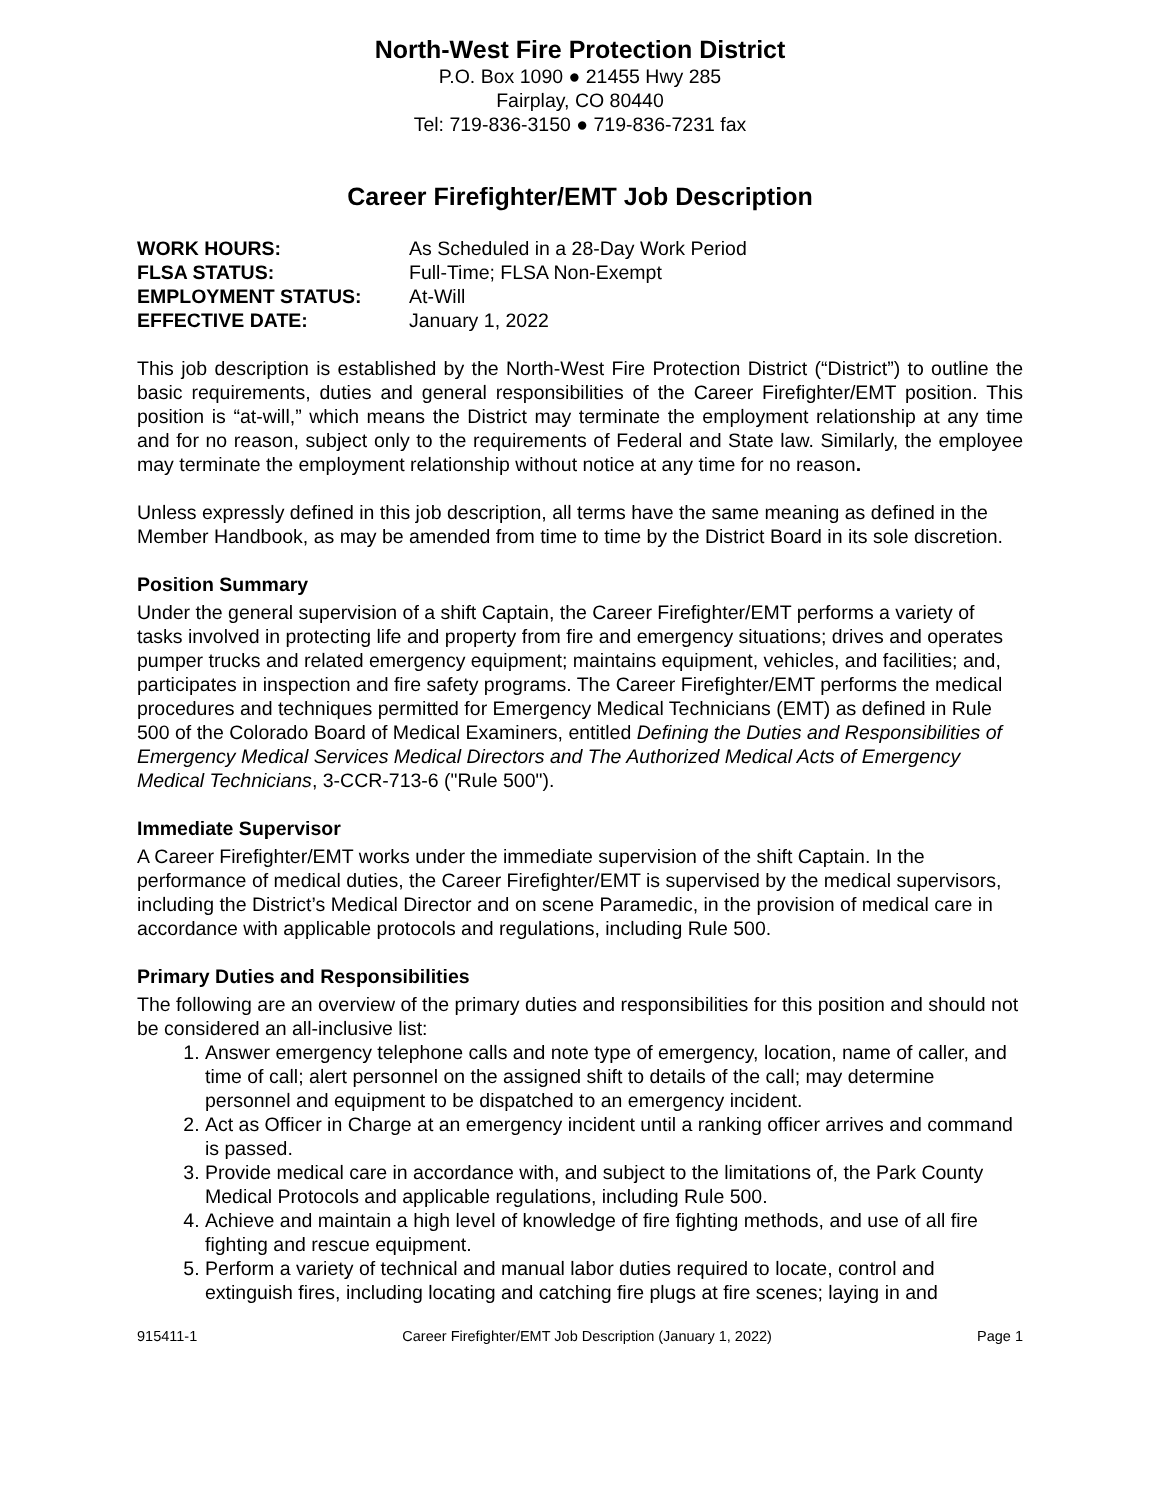North-West Fire Protection District
P.O. Box 1090 ● 21455 Hwy 285
Fairplay, CO 80440
Tel: 719-836-3150 ● 719-836-7231 fax
Career Firefighter/EMT Job Description
| WORK HOURS: | As Scheduled in a 28-Day Work Period |
| FLSA STATUS: | Full-Time; FLSA Non-Exempt |
| EMPLOYMENT STATUS: | At-Will |
| EFFECTIVE DATE: | January 1, 2022 |
This job description is established by the North-West Fire Protection District (“District”) to outline the basic requirements, duties and general responsibilities of the Career Firefighter/EMT position. This position is “at-will,” which means the District may terminate the employment relationship at any time and for no reason, subject only to the requirements of Federal and State law. Similarly, the employee may terminate the employment relationship without notice at any time for no reason.
Unless expressly defined in this job description, all terms have the same meaning as defined in the Member Handbook, as may be amended from time to time by the District Board in its sole discretion.
Position Summary
Under the general supervision of a shift Captain, the Career Firefighter/EMT performs a variety of tasks involved in protecting life and property from fire and emergency situations; drives and operates pumper trucks and related emergency equipment; maintains equipment, vehicles, and facilities; and, participates in inspection and fire safety programs. The Career Firefighter/EMT performs the medical procedures and techniques permitted for Emergency Medical Technicians (EMT) as defined in Rule 500 of the Colorado Board of Medical Examiners, entitled Defining the Duties and Responsibilities of Emergency Medical Services Medical Directors and The Authorized Medical Acts of Emergency Medical Technicians, 3-CCR-713-6 ("Rule 500").
Immediate Supervisor
A Career Firefighter/EMT works under the immediate supervision of the shift Captain. In the performance of medical duties, the Career Firefighter/EMT is supervised by the medical supervisors, including the District’s Medical Director and on scene Paramedic, in the provision of medical care in accordance with applicable protocols and regulations, including Rule 500.
Primary Duties and Responsibilities
The following are an overview of the primary duties and responsibilities for this position and should not be considered an all-inclusive list:
1. Answer emergency telephone calls and note type of emergency, location, name of caller, and time of call; alert personnel on the assigned shift to details of the call; may determine personnel and equipment to be dispatched to an emergency incident.
2. Act as Officer in Charge at an emergency incident until a ranking officer arrives and command is passed.
3. Provide medical care in accordance with, and subject to the limitations of, the Park County Medical Protocols and applicable regulations, including Rule 500.
4. Achieve and maintain a high level of knowledge of fire fighting methods, and use of all fire fighting and rescue equipment.
5. Perform a variety of technical and manual labor duties required to locate, control and extinguish fires, including locating and catching fire plugs at fire scenes; laying in and
915411-1 Career Firefighter/EMT Job Description (January 1, 2022) Page 1